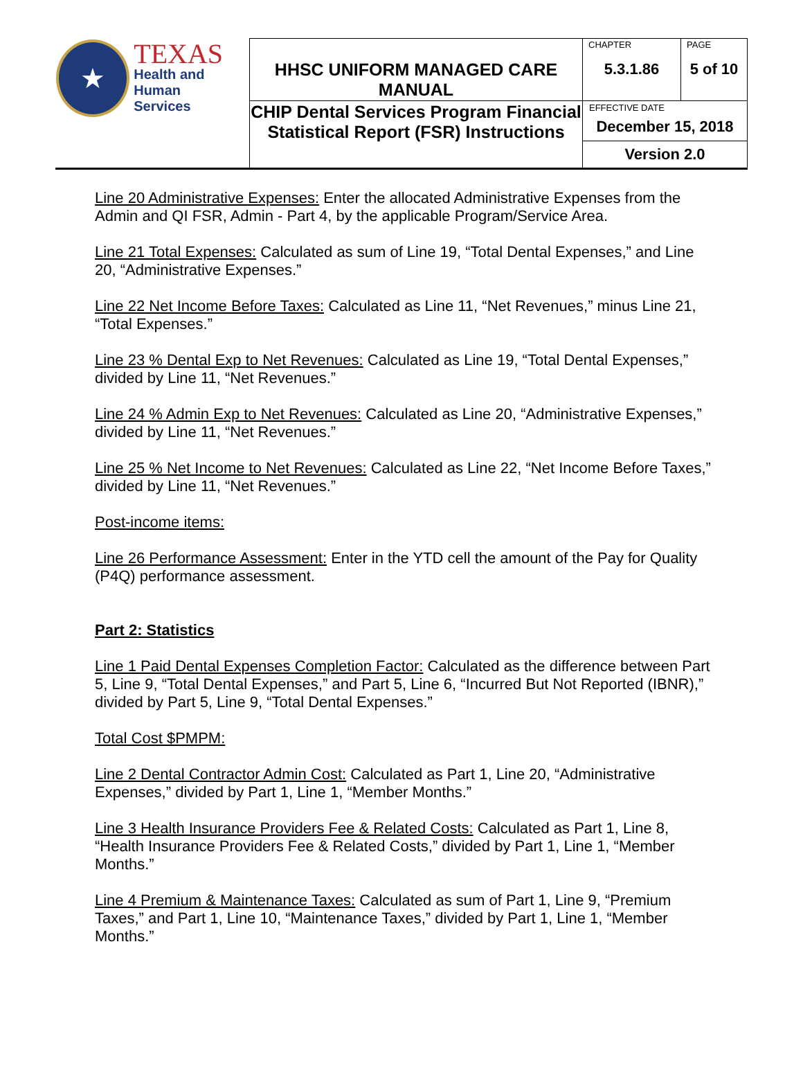| ★ TEXAS Health and Human Services | HHSC UNIFORM MANAGED CARE MANUAL | CHAPTER | PAGE |
| | | 5.3.1.86 | 5 of 10 |
| | CHIP Dental Services Program Financial Statistical Report (FSR) Instructions | EFFECTIVE DATE December 15, 2018 | |
| | | Version 2.0 | |
Line 20 Administrative Expenses: Enter the allocated Administrative Expenses from the Admin and QI FSR, Admin - Part 4, by the applicable Program/Service Area.
Line 21 Total Expenses: Calculated as sum of Line 19, “Total Dental Expenses,” and Line 20, “Administrative Expenses.”
Line 22 Net Income Before Taxes: Calculated as Line 11, “Net Revenues,” minus Line 21, “Total Expenses.”
Line 23 % Dental Exp to Net Revenues: Calculated as Line 19, “Total Dental Expenses,” divided by Line 11, “Net Revenues.”
Line 24 % Admin Exp to Net Revenues: Calculated as Line 20, “Administrative Expenses,” divided by Line 11, “Net Revenues.”
Line 25 % Net Income to Net Revenues: Calculated as Line 22, “Net Income Before Taxes,” divided by Line 11, “Net Revenues.”
Post-income items:
Line 26 Performance Assessment: Enter in the YTD cell the amount of the Pay for Quality (P4Q) performance assessment.
Part 2: Statistics
Line 1 Paid Dental Expenses Completion Factor: Calculated as the difference between Part 5, Line 9, “Total Dental Expenses,” and Part 5, Line 6, “Incurred But Not Reported (IBNR),” divided by Part 5, Line 9, “Total Dental Expenses.”
Total Cost $PMPM:
Line 2 Dental Contractor Admin Cost: Calculated as Part 1, Line 20, “Administrative Expenses,” divided by Part 1, Line 1, “Member Months.”
Line 3 Health Insurance Providers Fee & Related Costs: Calculated as Part 1, Line 8, “Health Insurance Providers Fee & Related Costs,” divided by Part 1, Line 1, “Member Months.”
Line 4 Premium & Maintenance Taxes: Calculated as sum of Part 1, Line 9, “Premium Taxes,” and Part 1, Line 10, “Maintenance Taxes,” divided by Part 1, Line 1, “Member Months.”